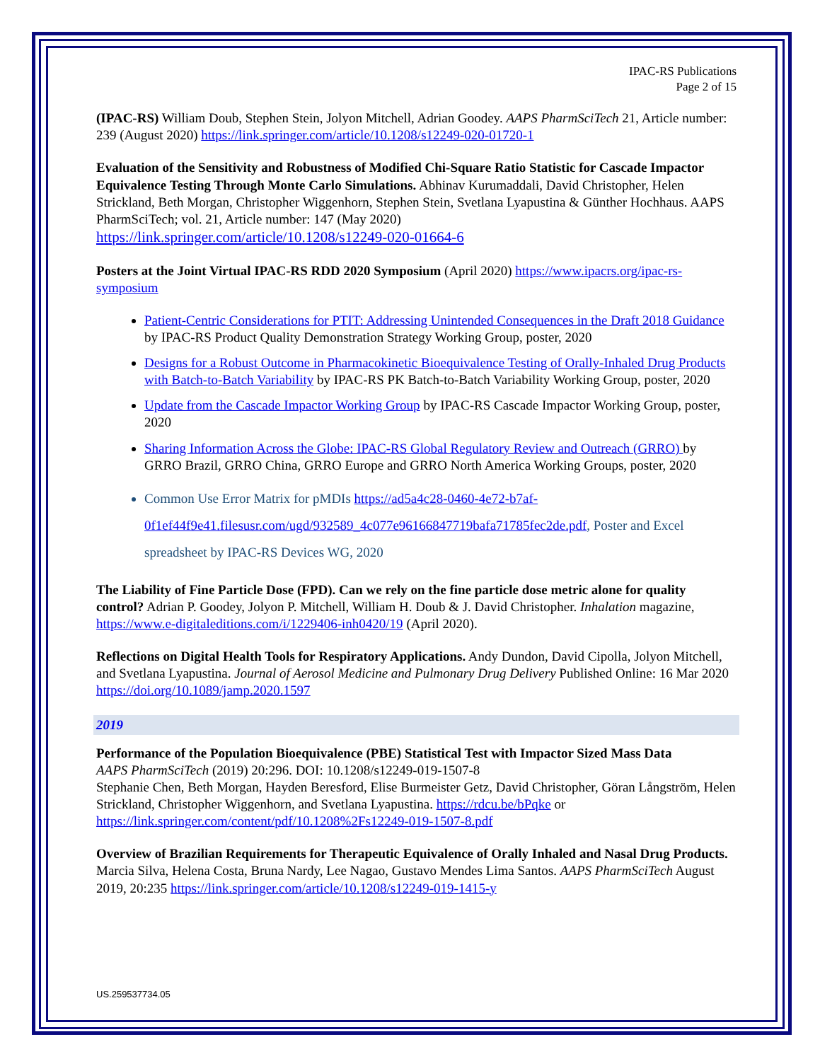IPAC-RS Publications
Page 2 of 15
(IPAC-RS) William Doub, Stephen Stein, Jolyon Mitchell, Adrian Goodey. AAPS PharmSciTech 21, Article number: 239 (August 2020) https://link.springer.com/article/10.1208/s12249-020-01720-1
Evaluation of the Sensitivity and Robustness of Modified Chi-Square Ratio Statistic for Cascade Impactor Equivalence Testing Through Monte Carlo Simulations. Abhinav Kurumaddali, David Christopher, Helen Strickland, Beth Morgan, Christopher Wiggenhorn, Stephen Stein, Svetlana Lyapustina & Günther Hochhaus. AAPS PharmSciTech; vol. 21, Article number: 147 (May 2020)
https://link.springer.com/article/10.1208/s12249-020-01664-6
Posters at the Joint Virtual IPAC-RS RDD 2020 Symposium (April 2020) https://www.ipacrs.org/ipac-rs-symposium
Patient-Centric Considerations for PTIT: Addressing Unintended Consequences in the Draft 2018 Guidance by IPAC-RS Product Quality Demonstration Strategy Working Group, poster, 2020
Designs for a Robust Outcome in Pharmacokinetic Bioequivalence Testing of Orally-Inhaled Drug Products with Batch-to-Batch Variability by IPAC-RS PK Batch-to-Batch Variability Working Group, poster, 2020
Update from the Cascade Impactor Working Group by IPAC-RS Cascade Impactor Working Group, poster, 2020
Sharing Information Across the Globe: IPAC-RS Global Regulatory Review and Outreach (GRRO) by GRRO Brazil, GRRO China, GRRO Europe and GRRO North America Working Groups, poster, 2020
Common Use Error Matrix for pMDIs https://ad5a4c28-0460-4e72-b7af-0f1ef44f9e41.filesusr.com/ugd/932589_4c077e96166847719bafa71785fec2de.pdf, Poster and Excel spreadsheet by IPAC-RS Devices WG, 2020
The Liability of Fine Particle Dose (FPD). Can we rely on the fine particle dose metric alone for quality control? Adrian P. Goodey, Jolyon P. Mitchell, William H. Doub & J. David Christopher. Inhalation magazine, https://www.e-digitaleditions.com/i/1229406-inh0420/19 (April 2020).
Reflections on Digital Health Tools for Respiratory Applications. Andy Dundon, David Cipolla, Jolyon Mitchell, and Svetlana Lyapustina. Journal of Aerosol Medicine and Pulmonary Drug Delivery Published Online: 16 Mar 2020 https://doi.org/10.1089/jamp.2020.1597
2019
Performance of the Population Bioequivalence (PBE) Statistical Test with Impactor Sized Mass Data
AAPS PharmSciTech (2019) 20:296. DOI: 10.1208/s12249-019-1507-8
Stephanie Chen, Beth Morgan, Hayden Beresford, Elise Burmeister Getz, David Christopher, Göran Långström, Helen Strickland, Christopher Wiggenhorn, and Svetlana Lyapustina. https://rdcu.be/bPqke or https://link.springer.com/content/pdf/10.1208%2Fs12249-019-1507-8.pdf
Overview of Brazilian Requirements for Therapeutic Equivalence of Orally Inhaled and Nasal Drug Products. Marcia Silva, Helena Costa, Bruna Nardy, Lee Nagao, Gustavo Mendes Lima Santos. AAPS PharmSciTech August 2019, 20:235 https://link.springer.com/article/10.1208/s12249-019-1415-y
US.259537734.05